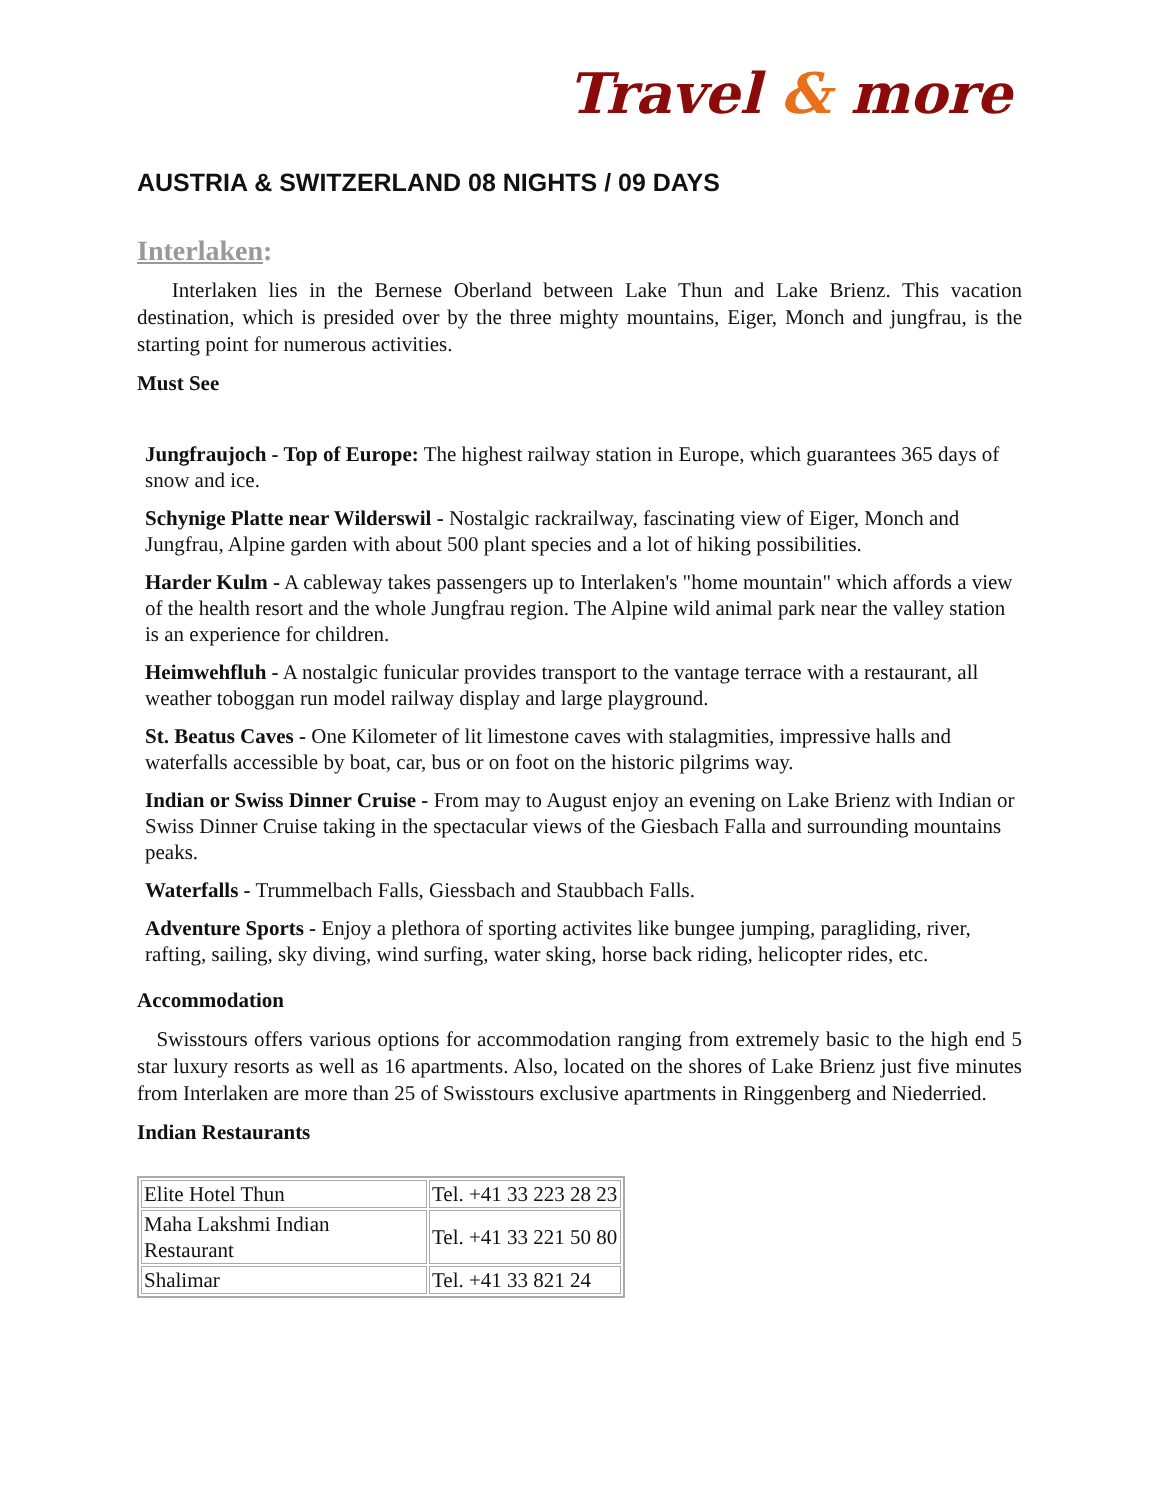Travel & more
AUSTRIA & SWITZERLAND 08 NIGHTS / 09 DAYS
Interlaken:
Interlaken lies in the Bernese Oberland between Lake Thun and Lake Brienz. This vacation destination, which is presided over by the three mighty mountains, Eiger, Monch and jungfrau, is the starting point for numerous activities.
Must See
Jungfraujoch - Top of Europe: The highest railway station in Europe, which guarantees 365 days of snow and ice.
Schynige Platte near Wilderswil - Nostalgic rackrailway, fascinating view of Eiger, Monch and Jungfrau, Alpine garden with about 500 plant species and a lot of hiking possibilities.
Harder Kulm - A cableway takes passengers up to Interlaken's "home mountain" which affords a view of the health resort and the whole Jungfrau region. The Alpine wild animal park near the valley station is an experience for children.
Heimwehfluh - A nostalgic funicular provides transport to the vantage terrace with a restaurant, all weather toboggan run model railway display and large playground.
St. Beatus Caves - One Kilometer of lit limestone caves with stalagmities, impressive halls and waterfalls accessible by boat, car, bus or on foot on the historic pilgrims way.
Indian or Swiss Dinner Cruise - From may to August enjoy an evening on Lake Brienz with Indian or Swiss Dinner Cruise taking in the spectacular views of the Giesbach Falla and surrounding mountains peaks.
Waterfalls - Trummelbach Falls, Giessbach and Staubbach Falls.
Adventure Sports - Enjoy a plethora of sporting activites like bungee jumping, paragliding, river, rafting, sailing, sky diving, wind surfing, water sking, horse back riding, helicopter rides, etc.
Accommodation
Swisstours offers various options for accommodation ranging from extremely basic to the high end 5 star luxury resorts as well as 16 apartments. Also, located on the shores of Lake Brienz just five minutes from Interlaken are more than 25 of Swisstours exclusive apartments in Ringgenberg and Niederried.
Indian Restaurants
| Elite Hotel Thun | Tel. +41 33 223 28 23 |
| Maha Lakshmi Indian Restaurant | Tel. +41 33 221 50 80 |
| Shalimar | Tel. +41 33 821 24 |